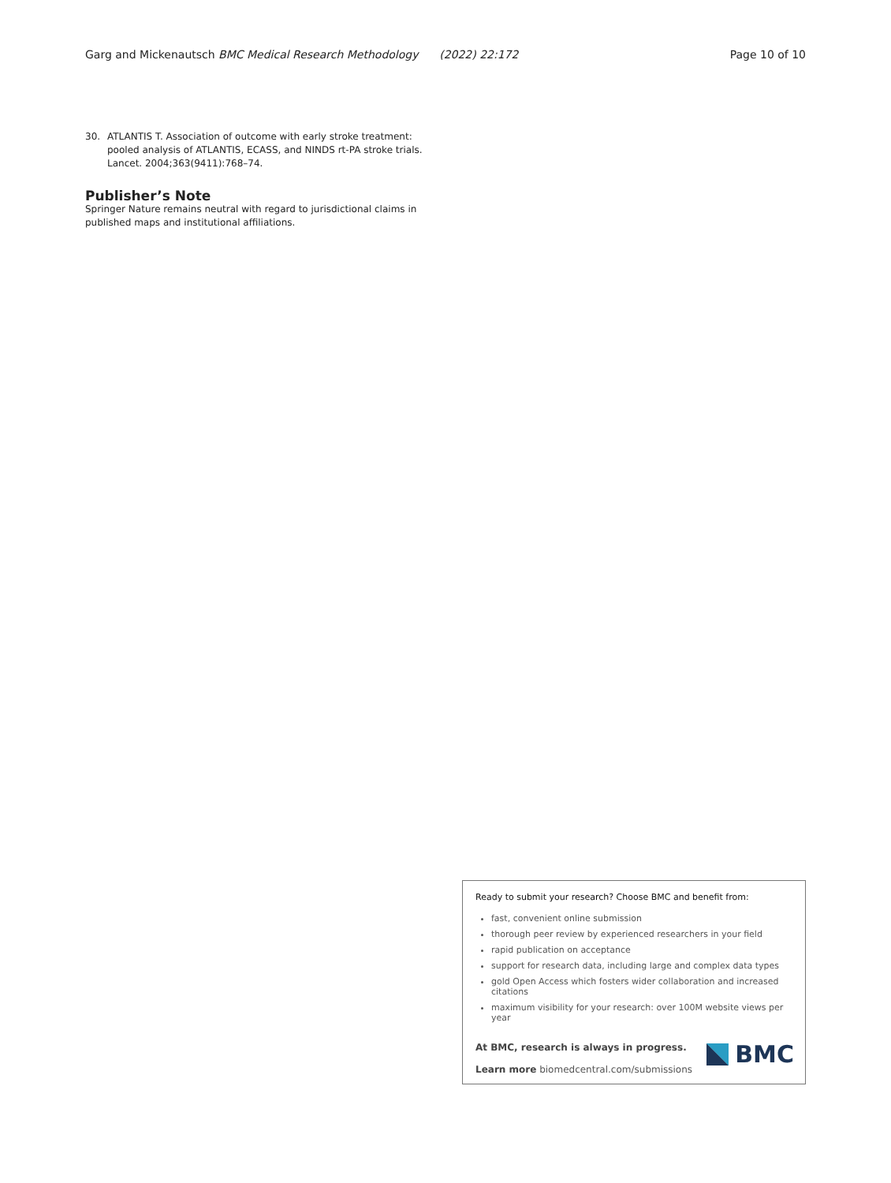Garg and Mickenautsch BMC Medical Research Methodology (2022) 22:172 Page 10 of 10
30. ATLANTIS T. Association of outcome with early stroke treatment: pooled analysis of ATLANTIS, ECASS, and NINDS rt-PA stroke trials. Lancet. 2004;363(9411):768–74.
Publisher’s Note
Springer Nature remains neutral with regard to jurisdictional claims in published maps and institutional affiliations.
Ready to submit your research? Choose BMC and benefit from:
fast, convenient online submission
thorough peer review by experienced researchers in your field
rapid publication on acceptance
support for research data, including large and complex data types
gold Open Access which fosters wider collaboration and increased citations
maximum visibility for your research: over 100M website views per year
At BMC, research is always in progress.
Learn more biomedcentral.com/submissions
BMC